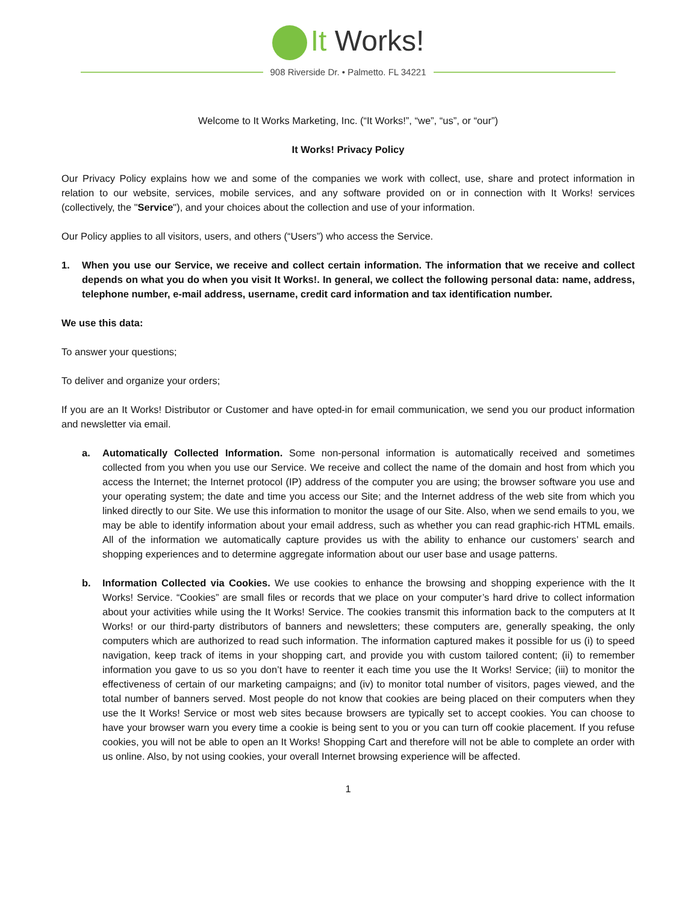It Works!
908 Riverside Dr. • Palmetto. FL 34221
Welcome to It Works Marketing, Inc. (“It Works!”, “we”, “us”, or “our”)
It Works! Privacy Policy
Our Privacy Policy explains how we and some of the companies we work with collect, use, share and protect information in relation to our website, services, mobile services, and any software provided on or in connection with It Works! services (collectively, the "Service"), and your choices about the collection and use of your information.
Our Policy applies to all visitors, users, and others (“Users”) who access the Service.
1. When you use our Service, we receive and collect certain information. The information that we receive and collect depends on what you do when you visit It Works!. In general, we collect the following personal data: name, address, telephone number, e-mail address, username, credit card information and tax identification number.
We use this data:
To answer your questions;
To deliver and organize your orders;
If you are an It Works! Distributor or Customer and have opted-in for email communication, we send you our product information and newsletter via email.
a. Automatically Collected Information. Some non-personal information is automatically received and sometimes collected from you when you use our Service. We receive and collect the name of the domain and host from which you access the Internet; the Internet protocol (IP) address of the computer you are using; the browser software you use and your operating system; the date and time you access our Site; and the Internet address of the web site from which you linked directly to our Site. We use this information to monitor the usage of our Site. Also, when we send emails to you, we may be able to identify information about your email address, such as whether you can read graphic-rich HTML emails. All of the information we automatically capture provides us with the ability to enhance our customers’ search and shopping experiences and to determine aggregate information about our user base and usage patterns.
b. Information Collected via Cookies. We use cookies to enhance the browsing and shopping experience with the It Works! Service. “Cookies” are small files or records that we place on your computer’s hard drive to collect information about your activities while using the It Works! Service. The cookies transmit this information back to the computers at It Works! or our third-party distributors of banners and newsletters; these computers are, generally speaking, the only computers which are authorized to read such information. The information captured makes it possible for us (i) to speed navigation, keep track of items in your shopping cart, and provide you with custom tailored content; (ii) to remember information you gave to us so you don’t have to reenter it each time you use the It Works! Service; (iii) to monitor the effectiveness of certain of our marketing campaigns; and (iv) to monitor total number of visitors, pages viewed, and the total number of banners served. Most people do not know that cookies are being placed on their computers when they use the It Works! Service or most web sites because browsers are typically set to accept cookies. You can choose to have your browser warn you every time a cookie is being sent to you or you can turn off cookie placement. If you refuse cookies, you will not be able to open an It Works! Shopping Cart and therefore will not be able to complete an order with us online. Also, by not using cookies, your overall Internet browsing experience will be affected.
1